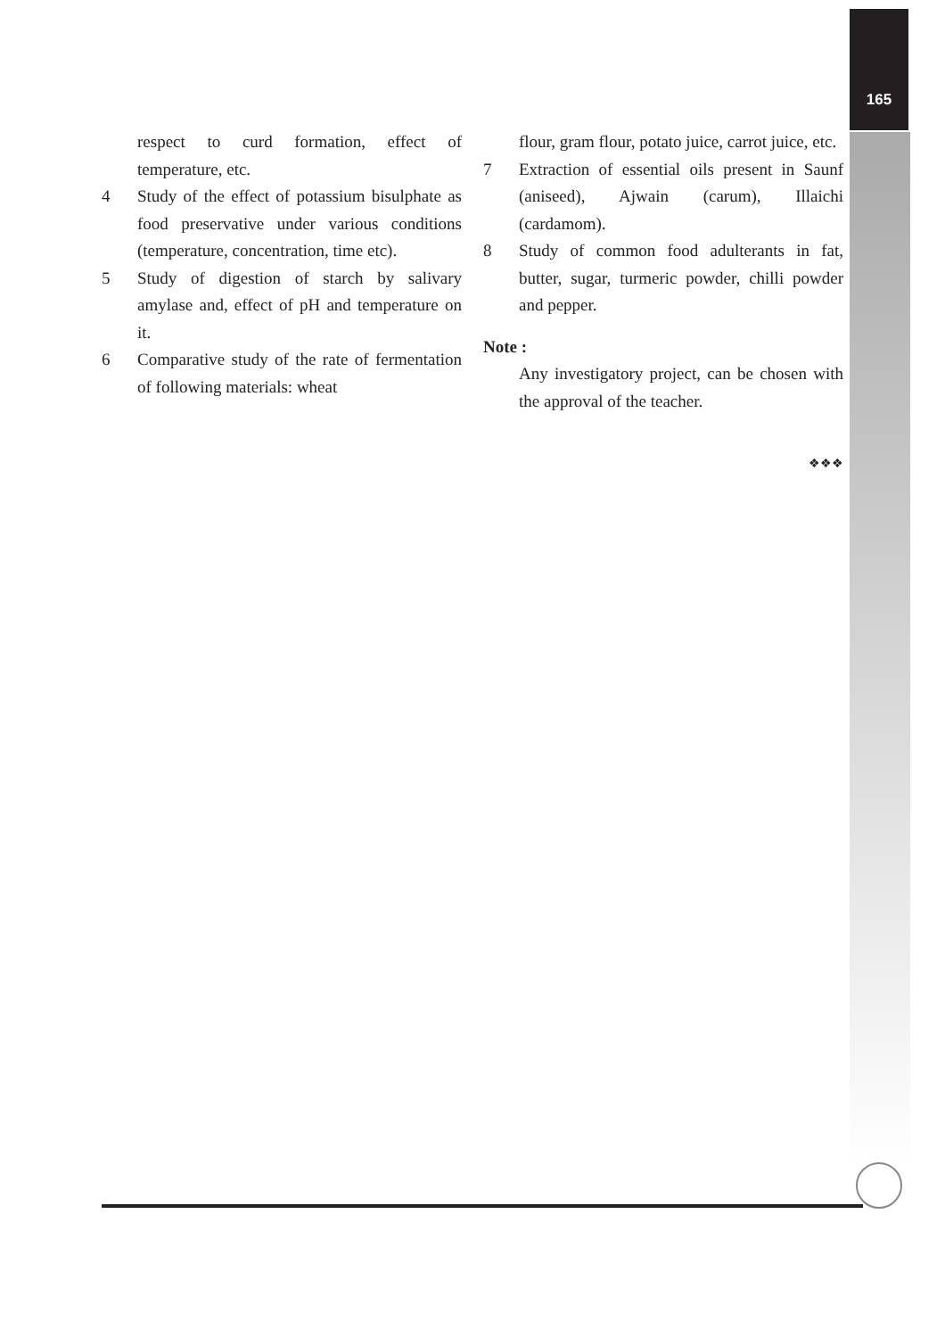165
respect to curd formation, effect of temperature, etc.
4 Study of the effect of potassium bisulphate as food preservative under various conditions (temperature, concentration, time etc).
5 Study of digestion of starch by salivary amylase and, effect of pH and temperature on it.
6 Comparative study of the rate of fermentation of following materials: wheat
flour, gram flour, potato juice, carrot juice, etc.
7 Extraction of essential oils present in Saunf (aniseed), Ajwain (carum), Illaichi (cardamom).
8 Study of common food adulterants in fat, butter, sugar, turmeric powder, chilli powder and pepper.
Note :
Any investigatory project, can be chosen with the approval of the teacher.
❖❖❖